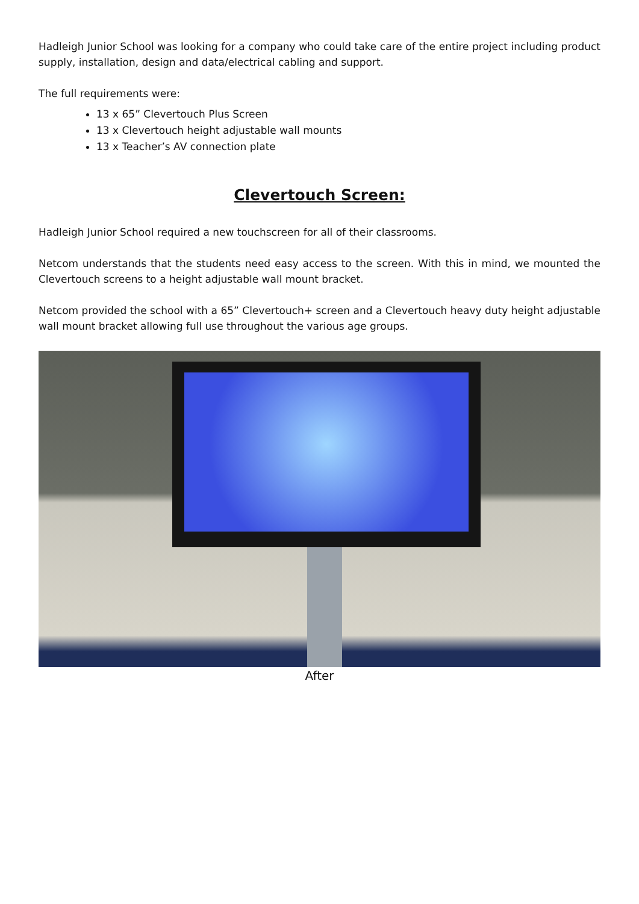Hadleigh Junior School was looking for a company who could take care of the entire project including product supply, installation, design and data/electrical cabling and support.
The full requirements were:
13 x 65” Clevertouch Plus Screen
13 x Clevertouch height adjustable wall mounts
13 x Teacher’s AV connection plate
Clevertouch Screen:
Hadleigh Junior School required a new touchscreen for all of their classrooms.
Netcom understands that the students need easy access to the screen. With this in mind, we mounted the Clevertouch screens to a height adjustable wall mount bracket.
Netcom provided the school with a 65” Clevertouch+ screen and a Clevertouch heavy duty height adjustable wall mount bracket allowing full use throughout the various age groups.
After